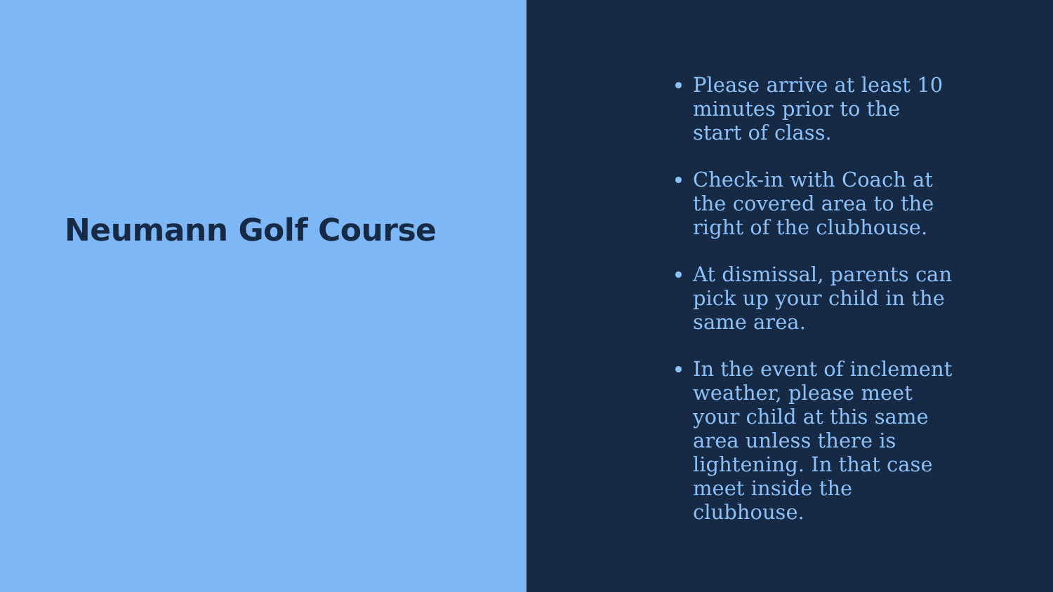Neumann Golf Course
Please arrive at least 10 minutes prior to the start of class.
Check-in with Coach at the covered area to the right of the clubhouse.
At dismissal, parents can pick up your child in the same area.
In the event of inclement weather, please meet your child at this same area unless there is lightening. In that case meet inside the clubhouse.